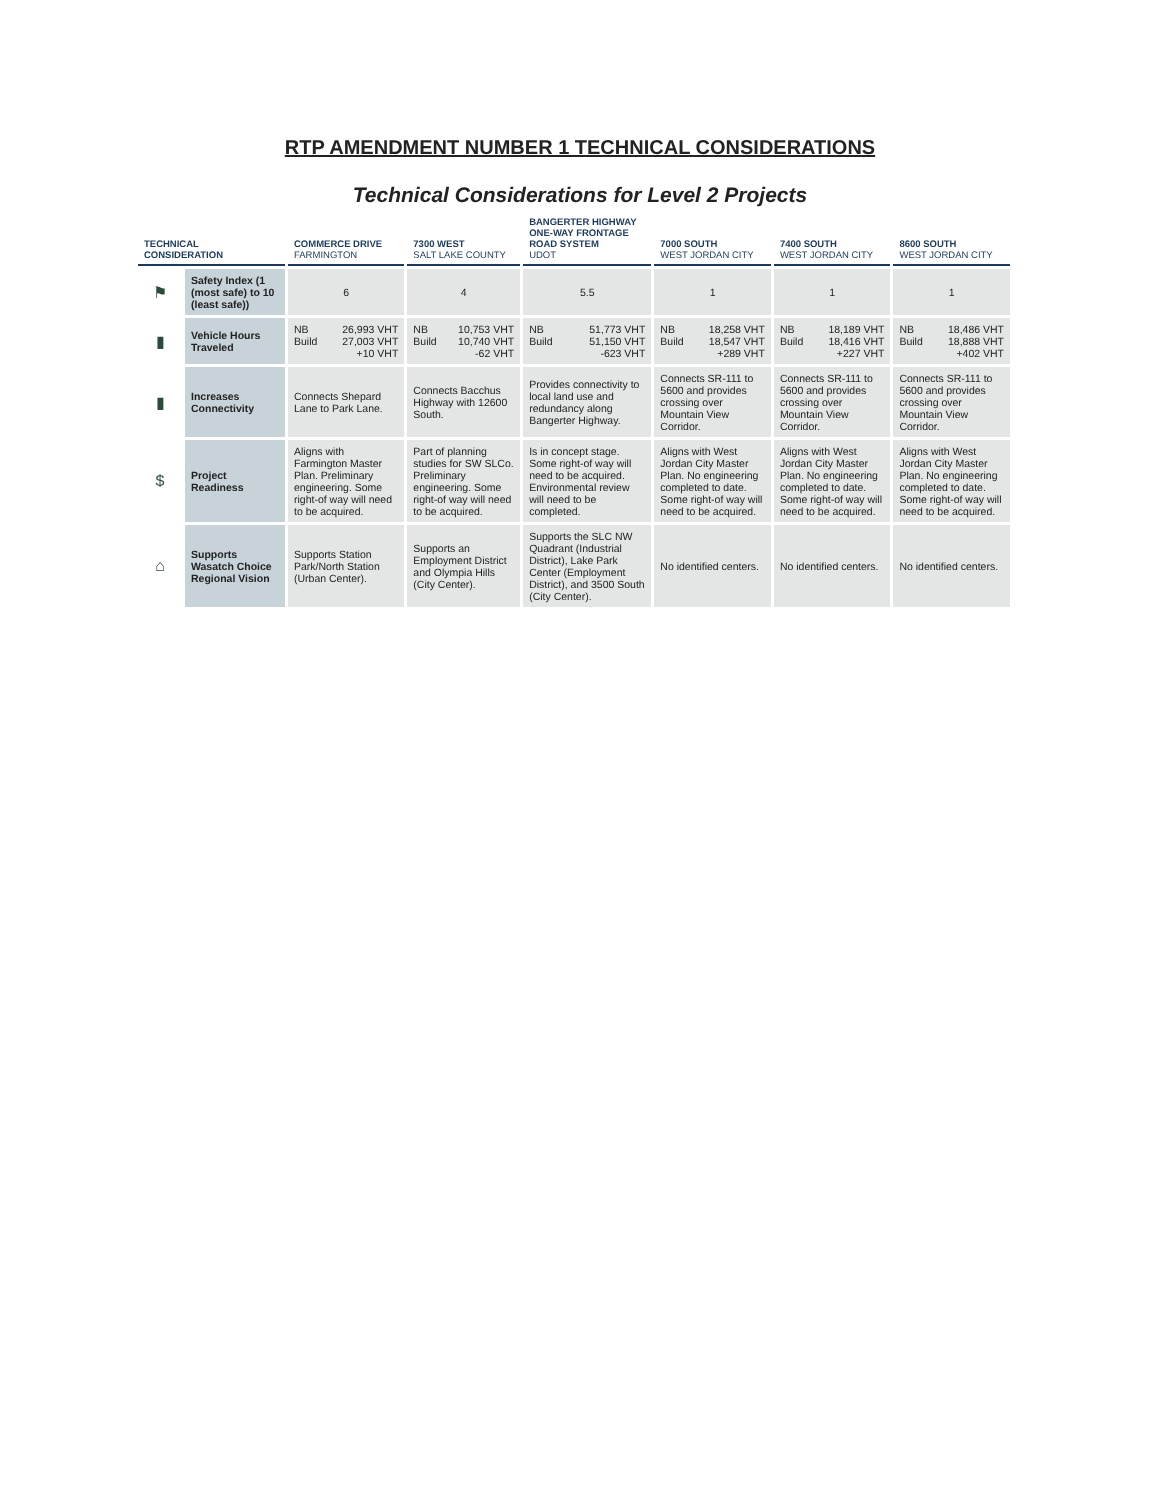RTP AMENDMENT NUMBER 1 TECHNICAL CONSIDERATIONS
Technical Considerations for Level 2 Projects
| TECHNICAL CONSIDERATION | | COMMERCE DRIVE FARMINGTON | 7300 WEST SALT LAKE COUNTY | BANGERTER HIGHWAY ONE-WAY FRONTAGE ROAD SYSTEM UDOT | 7000 SOUTH WEST JORDAN CITY | 7400 SOUTH WEST JORDAN CITY | 8600 SOUTH WEST JORDAN CITY |
| --- | --- | --- | --- | --- | --- | --- | --- |
| ⚑ | Safety Index (1 (most safe) to 10 (least safe)) | 6 | 4 | 5.5 | 1 | 1 | 1 |
| ▮ | Vehicle Hours Traveled | NB 26,993 VHT Build 27,003 VHT +10 VHT | NB 10,753 VHT Build 10,740 VHT -62 VHT | NB 51,773 VHT Build 51,150 VHT -623 VHT | NB 18,258 VHT Build 18,547 VHT +289 VHT | NB 18,189 VHT Build 18,416 VHT +227 VHT | NB 18,486 VHT Build 18,888 VHT +402 VHT |
| ▮ | Increases Connectivity | Connects Shepard Lane to Park Lane. | Connects Bacchus Highway with 12600 South. | Provides connectivity to local land use and redundancy along Bangerter Highway. | Connects SR-111 to 5600 and provides crossing over Mountain View Corridor. | Connects SR-111 to 5600 and provides crossing over Mountain View Corridor. | Connects SR-111 to 5600 and provides crossing over Mountain View Corridor. |
| $ | Project Readiness | Aligns with Farmington Master Plan. Preliminary engineering. Some right-of way will need to be acquired. | Part of planning studies for SW SLCo. Preliminary engineering. Some right-of way will need to be acquired. | Is in concept stage. Some right-of way will need to be acquired. Environmental review will need to be completed. | Aligns with West Jordan City Master Plan. No engineering completed to date. Some right-of way will need to be acquired. | Aligns with West Jordan City Master Plan. No engineering completed to date. Some right-of way will need to be acquired. | Aligns with West Jordan City Master Plan. No engineering completed to date. Some right-of way will need to be acquired. |
| ⌂ | Supports Wasatch Choice Regional Vision | Supports Station Park/North Station (Urban Center). | Supports an Employment District and Olympia Hills (City Center). | Supports the SLC NW Quadrant (Industrial District), Lake Park Center (Employment District), and 3500 South (City Center). | No identified centers. | No identified centers. | No identified centers. |